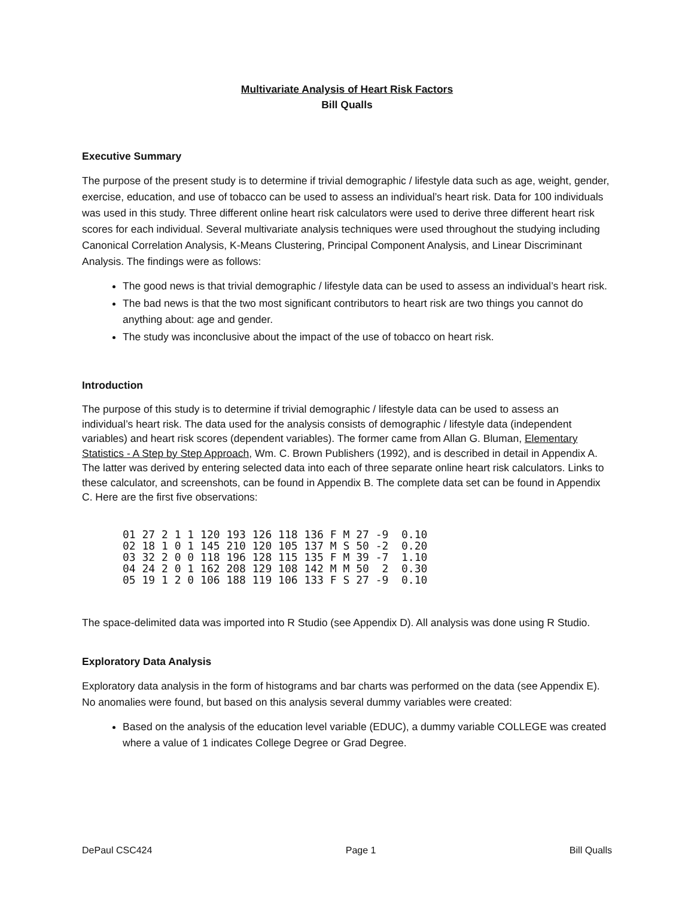Multivariate Analysis of Heart Risk Factors
Bill Qualls
Executive Summary
The purpose of the present study is to determine if trivial demographic / lifestyle data such as age, weight, gender, exercise, education, and use of tobacco can be used to assess an individual’s heart risk. Data for 100 individuals was used in this study. Three different online heart risk calculators were used to derive three different heart risk scores for each individual. Several multivariate analysis techniques were used throughout the studying including Canonical Correlation Analysis, K-Means Clustering, Principal Component Analysis, and Linear Discriminant Analysis. The findings were as follows:
The good news is that trivial demographic / lifestyle data can be used to assess an individual’s heart risk.
The bad news is that the two most significant contributors to heart risk are two things you cannot do anything about: age and gender.
The study was inconclusive about the impact of the use of tobacco on heart risk.
Introduction
The purpose of this study is to determine if trivial demographic / lifestyle data can be used to assess an individual’s heart risk. The data used for the analysis consists of demographic / lifestyle data (independent variables) and heart risk scores (dependent variables). The former came from Allan G. Bluman, Elementary Statistics - A Step by Step Approach, Wm. C. Brown Publishers (1992), and is described in detail in Appendix A. The latter was derived by entering selected data into each of three separate online heart risk calculators. Links to these calculator, and screenshots, can be found in Appendix B. The complete data set can be found in Appendix C. Here are the first five observations:
01 27 2 1 1 120 193 126 118 136 F M 27 -9  0.10
02 18 1 0 1 145 210 120 105 137 M S 50 -2  0.20
03 32 2 0 0 118 196 128 115 135 F M 39 -7  1.10
04 24 2 0 1 162 208 129 108 142 M M 50  2  0.30
05 19 1 2 0 106 188 119 106 133 F S 27 -9  0.10
The space-delimited data was imported into R Studio (see Appendix D). All analysis was done using R Studio.
Exploratory Data Analysis
Exploratory data analysis in the form of histograms and bar charts was performed on the data (see Appendix E). No anomalies were found, but based on this analysis several dummy variables were created:
Based on the analysis of the education level variable (EDUC), a dummy variable COLLEGE was created where a value of 1 indicates College Degree or Grad Degree.
DePaul CSC424 Page 1 Bill Qualls